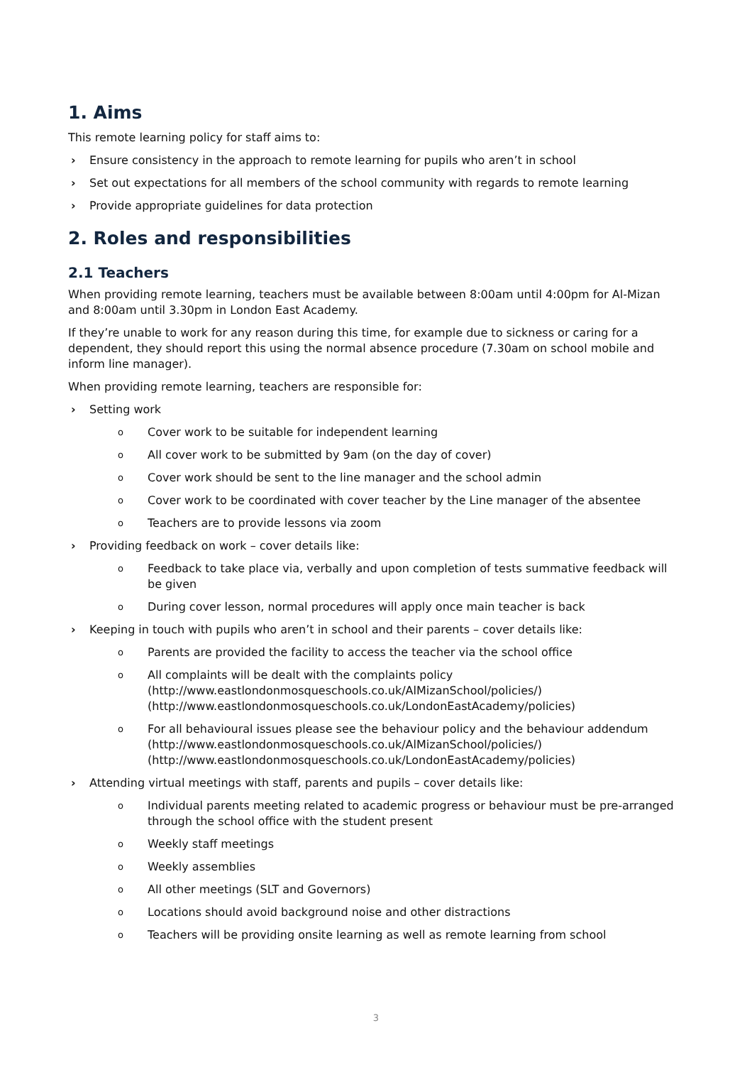1. Aims
This remote learning policy for staff aims to:
› Ensure consistency in the approach to remote learning for pupils who aren’t in school
› Set out expectations for all members of the school community with regards to remote learning
› Provide appropriate guidelines for data protection
2. Roles and responsibilities
2.1 Teachers
When providing remote learning, teachers must be available between 8:00am until 4:00pm for Al-Mizan and 8:00am until 3.30pm in London East Academy.
If they’re unable to work for any reason during this time, for example due to sickness or caring for a dependent, they should report this using the normal absence procedure (7.30am on school mobile and inform line manager).
When providing remote learning, teachers are responsible for:
› Setting work
o Cover work to be suitable for independent learning
o All cover work to be submitted by 9am (on the day of cover)
o Cover work should be sent to the line manager and the school admin
o Cover work to be coordinated with cover teacher by the Line manager of the absentee
o Teachers are to provide lessons via zoom
› Providing feedback on work – cover details like:
o Feedback to take place via, verbally and upon completion of tests summative feedback will be given
o During cover lesson, normal procedures will apply once main teacher is back
› Keeping in touch with pupils who aren’t in school and their parents – cover details like:
o Parents are provided the facility to access the teacher via the school office
o All complaints will be dealt with the complaints policy
(http://www.eastlondonmosqueschools.co.uk/AlMizanSchool/policies/)
(http://www.eastlondonmosqueschools.co.uk/LondonEastAcademy/policies)
o For all behavioural issues please see the behaviour policy and the behaviour addendum
(http://www.eastlondonmosqueschools.co.uk/AlMizanSchool/policies/)
(http://www.eastlondonmosqueschools.co.uk/LondonEastAcademy/policies)
› Attending virtual meetings with staff, parents and pupils – cover details like:
o Individual parents meeting related to academic progress or behaviour must be pre-arranged through the school office with the student present
o Weekly staff meetings
o Weekly assemblies
o All other meetings (SLT and Governors)
o Locations should avoid background noise and other distractions
o Teachers will be providing onsite learning as well as remote learning from school
3